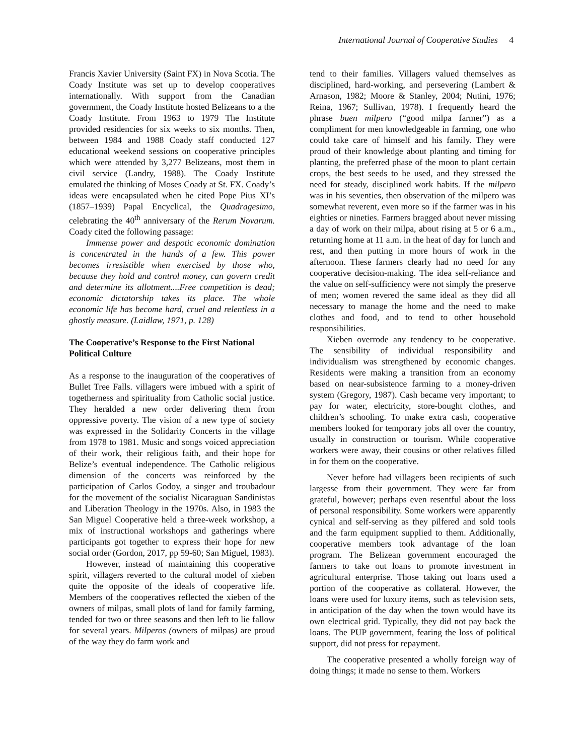International Journal of Cooperative Studies 4
Francis Xavier University (Saint FX) in Nova Scotia. The Coady Institute was set up to develop cooperatives internationally. With support from the Canadian government, the Coady Institute hosted Belizeans to a the Coady Institute. From 1963 to 1979 The Institute provided residencies for six weeks to six months. Then, between 1984 and 1988 Coady staff conducted 127 educational weekend sessions on cooperative principles which were attended by 3,277 Belizeans, most them in civil service (Landry, 1988). The Coady Institute emulated the thinking of Moses Coady at St. FX. Coady’s ideas were encapsulated when he cited Pope Pius XI’s (1857–1939) Papal Encyclical, the Quadragesimo, celebrating the 40<sup>th</sup> anniversary of the Rerum Novarum. Coady cited the following passage:
Immense power and despotic economic domination is concentrated in the hands of a few. This power becomes irresistible when exercised by those who, because they hold and control money, can govern credit and determine its allotment....Free competition is dead; economic dictatorship takes its place. The whole economic life has become hard, cruel and relentless in a ghostly measure. (Laidlaw, 1971, p. 128)
The Cooperative’s Response to the First National Political Culture
As a response to the inauguration of the cooperatives of Bullet Tree Falls. villagers were imbued with a spirit of togetherness and spirituality from Catholic social justice. They heralded a new order delivering them from oppressive poverty. The vision of a new type of society was expressed in the Solidarity Concerts in the village from 1978 to 1981. Music and songs voiced appreciation of their work, their religious faith, and their hope for Belize’s eventual independence. The Catholic religious dimension of the concerts was reinforced by the participation of Carlos Godoy, a singer and troubadour for the movement of the socialist Nicaraguan Sandinistas and Liberation Theology in the 1970s. Also, in 1983 the San Miguel Cooperative held a three-week workshop, a mix of instructional workshops and gatherings where participants got together to express their hope for new social order (Gordon, 2017, pp 59-60; San Miguel, 1983).
However, instead of maintaining this cooperative spirit, villagers reverted to the cultural model of xieben quite the opposite of the ideals of cooperative life. Members of the cooperatives reflected the xieben of the owners of milpas, small plots of land for family farming, tended for two or three seasons and then left to lie fallow for several years. Milperos (owners of milpas) are proud of the way they do farm work and
tend to their families. Villagers valued themselves as disciplined, hard-working, and persevering (Lambert & Arnason, 1982; Moore & Stanley, 2004; Nutini, 1976; Reina, 1967; Sullivan, 1978). I frequently heard the phrase buen milpero (“good milpa farmer”) as a compliment for men knowledgeable in farming, one who could take care of himself and his family. They were proud of their knowledge about planting and timing for planting, the preferred phase of the moon to plant certain crops, the best seeds to be used, and they stressed the need for steady, disciplined work habits. If the milpero was in his seventies, then observation of the milpero was somewhat reverent, even more so if the farmer was in his eighties or nineties. Farmers bragged about never missing a day of work on their milpa, about rising at 5 or 6 a.m., returning home at 11 a.m. in the heat of day for lunch and rest, and then putting in more hours of work in the afternoon. These farmers clearly had no need for any cooperative decision-making. The idea self-reliance and the value on self-sufficiency were not simply the preserve of men; women revered the same ideal as they did all necessary to manage the home and the need to make clothes and food, and to tend to other household responsibilities.
Xieben overrode any tendency to be cooperative. The sensibility of individual responsibility and individualism was strengthened by economic changes. Residents were making a transition from an economy based on near-subsistence farming to a money-driven system (Gregory, 1987). Cash became very important; to pay for water, electricity, store-bought clothes, and children’s schooling. To make extra cash, cooperative members looked for temporary jobs all over the country, usually in construction or tourism. While cooperative workers were away, their cousins or other relatives filled in for them on the cooperative.
Never before had villagers been recipients of such largesse from their government. They were far from grateful, however; perhaps even resentful about the loss of personal responsibility. Some workers were apparently cynical and self-serving as they pilfered and sold tools and the farm equipment supplied to them. Additionally, cooperative members took advantage of the loan program. The Belizean government encouraged the farmers to take out loans to promote investment in agricultural enterprise. Those taking out loans used a portion of the cooperative as collateral. However, the loans were used for luxury items, such as television sets, in anticipation of the day when the town would have its own electrical grid. Typically, they did not pay back the loans. The PUP government, fearing the loss of political support, did not press for repayment.
The cooperative presented a wholly foreign way of doing things; it made no sense to them. Workers